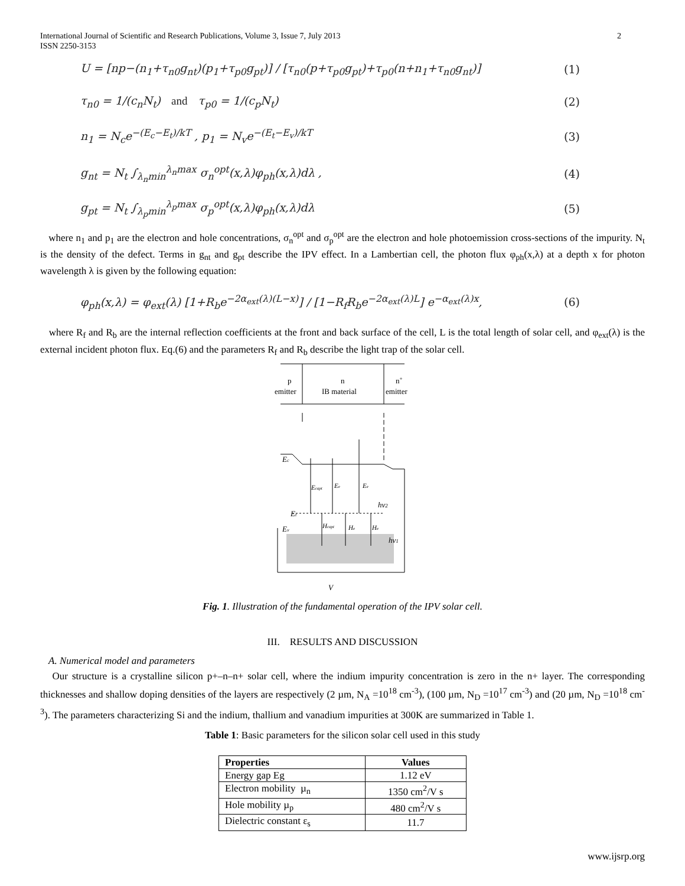International Journal of Scientific and Research Publications, Volume 3, Issue 7, July 2013
ISSN 2250-3153 2
U = [np−(n<sub>1</sub>+τ<sub>n0</sub>g<sub>nt</sub>)(p<sub>1</sub>+τ<sub>p0</sub>g<sub>pt</sub>)] / [τ<sub>n0</sub>(p+τ<sub>p0</sub>g<sub>pt</sub>)+τ<sub>p0</sub>(n+n<sub>1</sub>+τ<sub>n0</sub>g<sub>nt</sub>)] (1)
τ<sub>n0</sub> = 1/(c<sub>n</sub>N<sub>t</sub>) and τ<sub>p0</sub> = 1/(c<sub>p</sub>N<sub>t</sub>) (2)
n<sub>1</sub> = N<sub>c</sub>e<sup>−(E<sub>c</sub>−E<sub>t</sub>)/kT</sup> , p<sub>1</sub> = N<sub>v</sub>e<sup>−(E<sub>t</sub>−E<sub>v</sub>)/kT</sup> (3)
g<sub>nt</sub> = N<sub>t</sub> ∫<sub>λ<sub>n</sub>min</sub><sup>λ<sub>n</sub>max</sup> σ<sub>n</sub><sup>opt</sup>(x,λ)φ<sub>ph</sub>(x,λ)dλ , (4)
g<sub>pt</sub> = N<sub>t</sub> ∫<sub>λ<sub>p</sub>min</sub><sup>λ<sub>p</sub>max</sup> σ<sub>p</sub><sup>opt</sup>(x,λ)φ<sub>ph</sub>(x,λ)dλ (5)
where n<sub>1</sub> and p<sub>1</sub> are the electron and hole concentrations, σ<sub>n</sub><sup>opt</sup> and σ<sub>p</sub><sup>opt</sup> are the electron and hole photoemission cross-sections of the impurity. N<sub>t</sub> is the density of the defect. Terms in g<sub>nt</sub> and g<sub>pt</sub> describe the IPV effect. In a Lambertian cell, the photon flux φ<sub>ph</sub>(x,λ) at a depth x for photon wavelength λ is given by the following equation:
φ<sub>ph</sub>(x,λ) = φ<sub>ext</sub>(λ) [1+R<sub>b</sub>e<sup>−2α<sub>ext</sub>(λ)(L−x)</sup>] / [1−R<sub>f</sub>R<sub>b</sub>e<sup>−2α<sub>ext</sub>(λ)L</sup>] e<sup>−α<sub>ext</sub>(λ)x</sup>, (6)
where R<sub>f</sub> and R<sub>b</sub> are the internal reflection coefficients at the front and back surface of the cell, L is the total length of solar cell, and φ<sub>ext</sub>(λ) is the external incident photon flux. Eq.(6) and the parameters R<sub>f</sub> and R<sub>b</sub> describe the light trap of the solar cell.
p
emitter
n
IB material
n+
emitter
Ec
Et
Ev
Ecapt
Ee
Ee
Hcapt
He
He
hν2
hν1
V
Fig. 1. Illustration of the fundamental operation of the IPV solar cell.
III. RESULTS AND DISCUSSION
A. Numerical model and parameters
Our structure is a crystalline silicon p+–n–n+ solar cell, where the indium impurity concentration is zero in the n+ layer. The corresponding thicknesses and shallow doping densities of the layers are respectively (2 µm, N<sub>A</sub> =10<sup>18</sup> cm<sup>-3</sup>), (100 µm, N<sub>D</sub> =10<sup>17</sup> cm<sup>-3</sup>) and (20 µm, N<sub>D</sub> =10<sup>18</sup> cm<sup>-3</sup>). The parameters characterizing Si and the indium, thallium and vanadium impurities at 300K are summarized in Table 1.
Table 1: Basic parameters for the silicon solar cell used in this study
| Properties | Values |
| --- | --- |
| Energy gap Eg | 1.12 eV |
| Electron mobility µ<sub>n</sub> | 1350 cm<sup>2</sup>/V s |
| Hole mobility µ<sub>p</sub> | 480 cm<sup>2</sup>/V s |
| Dielectric constant ε<sub>s</sub> | 11.7 |
www.ijsrp.org